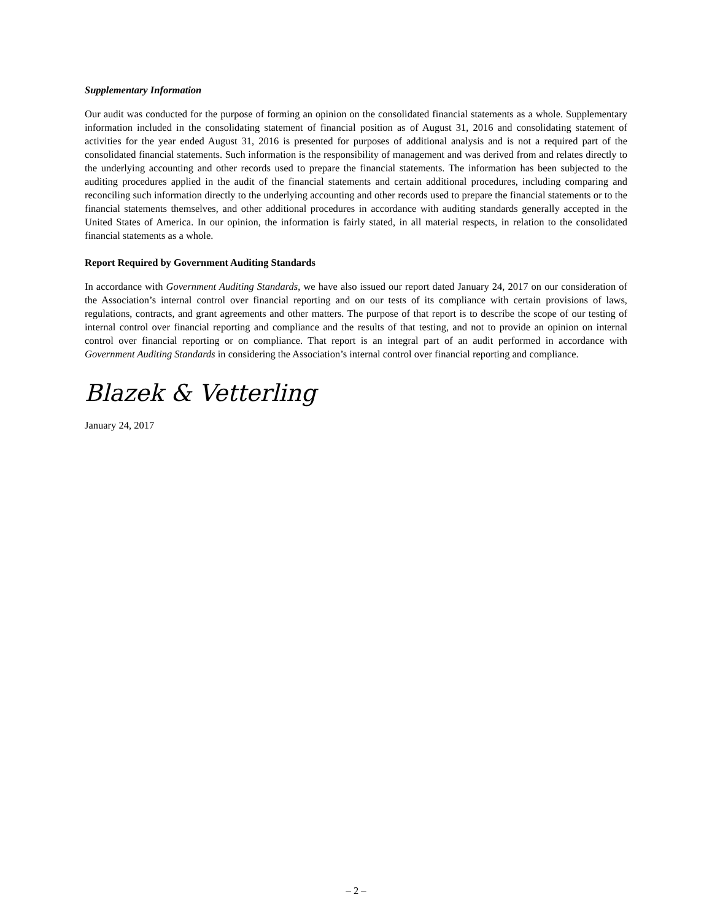Supplementary Information
Our audit was conducted for the purpose of forming an opinion on the consolidated financial statements as a whole. Supplementary information included in the consolidating statement of financial position as of August 31, 2016 and consolidating statement of activities for the year ended August 31, 2016 is presented for purposes of additional analysis and is not a required part of the consolidated financial statements. Such information is the responsibility of management and was derived from and relates directly to the underlying accounting and other records used to prepare the financial statements. The information has been subjected to the auditing procedures applied in the audit of the financial statements and certain additional procedures, including comparing and reconciling such information directly to the underlying accounting and other records used to prepare the financial statements or to the financial statements themselves, and other additional procedures in accordance with auditing standards generally accepted in the United States of America. In our opinion, the information is fairly stated, in all material respects, in relation to the consolidated financial statements as a whole.
Report Required by Government Auditing Standards
In accordance with Government Auditing Standards, we have also issued our report dated January 24, 2017 on our consideration of the Association’s internal control over financial reporting and on our tests of its compliance with certain provisions of laws, regulations, contracts, and grant agreements and other matters. The purpose of that report is to describe the scope of our testing of internal control over financial reporting and compliance and the results of that testing, and not to provide an opinion on internal control over financial reporting or on compliance. That report is an integral part of an audit performed in accordance with Government Auditing Standards in considering the Association’s internal control over financial reporting and compliance.
Blazek & Vetterling
January 24, 2017
– 2 –